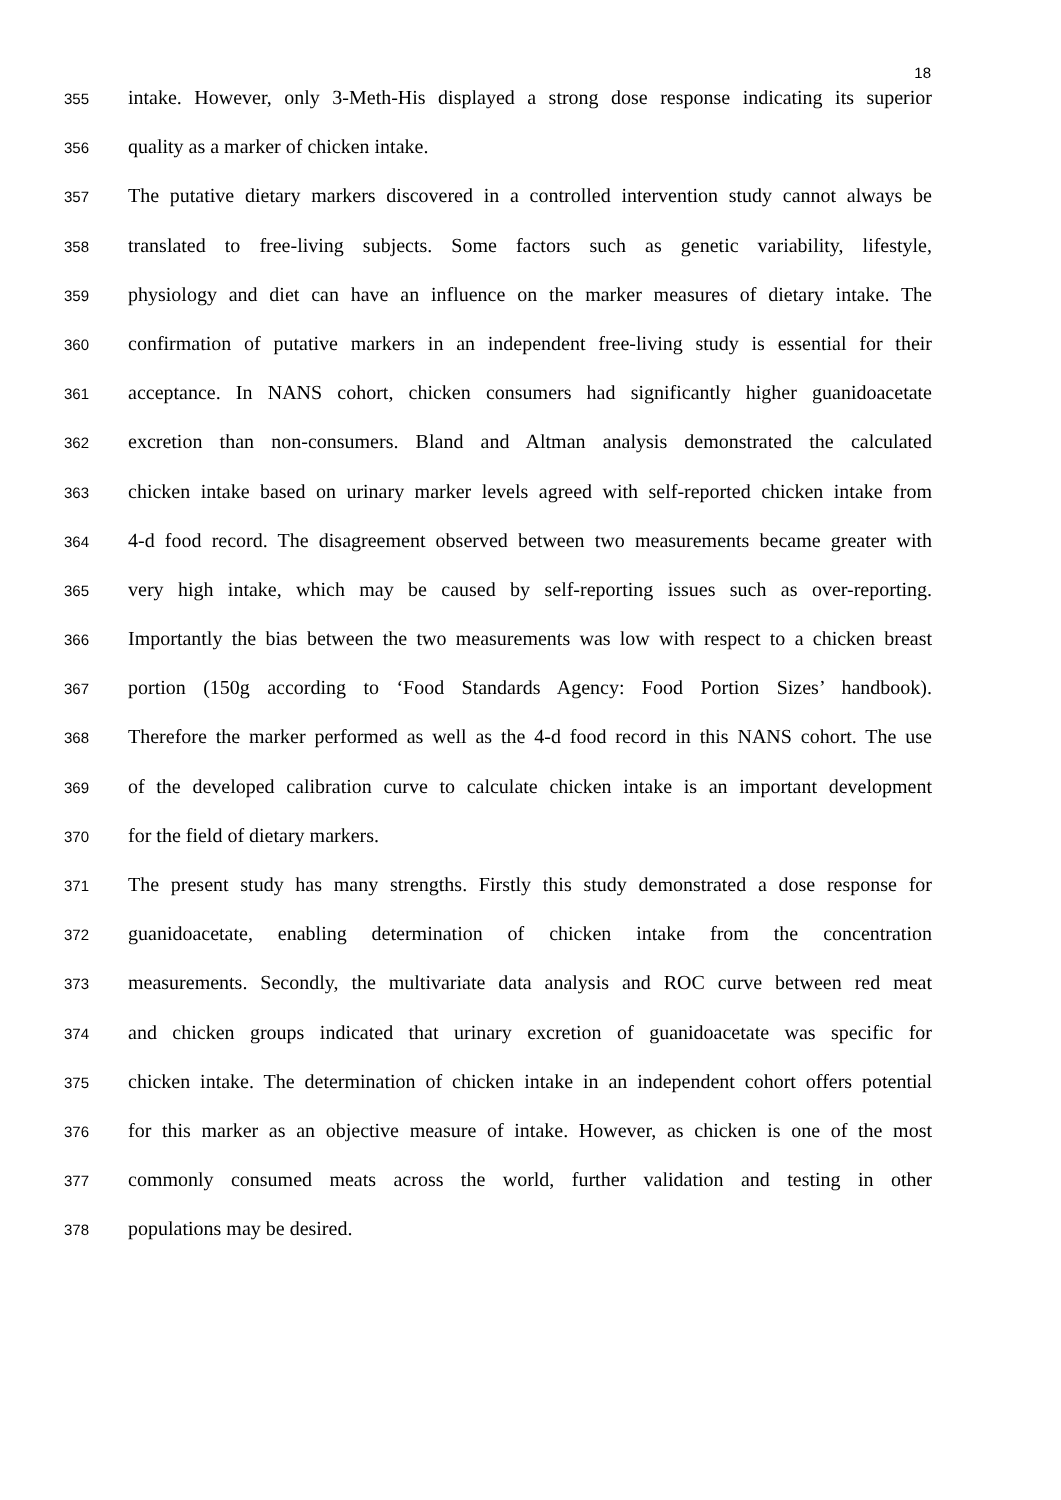18
355
intake. However, only 3-Meth-His displayed a strong dose response indicating its superior
356
quality as a marker of chicken intake.
357
The putative dietary markers discovered in a controlled intervention study cannot always be
358
translated to free-living subjects. Some factors such as genetic variability, lifestyle,
359
physiology and diet can have an influence on the marker measures of dietary intake. The
360
confirmation of putative markers in an independent free-living study is essential for their
361
acceptance. In NANS cohort, chicken consumers had significantly higher guanidoacetate
362
excretion than non-consumers. Bland and Altman analysis demonstrated the calculated
363
chicken intake based on urinary marker levels agreed with self-reported chicken intake from
364
4-d food record. The disagreement observed between two measurements became greater with
365
very high intake, which may be caused by self-reporting issues such as over-reporting.
366
Importantly the bias between the two measurements was low with respect to a chicken breast
367
portion (150g according to ‘Food Standards Agency: Food Portion Sizes’ handbook).
368
Therefore the marker performed as well as the 4-d food record in this NANS cohort. The use
369
of the developed calibration curve to calculate chicken intake is an important development
370
for the field of dietary markers.
371
The present study has many strengths. Firstly this study demonstrated a dose response for
372
guanidoacetate, enabling determination of chicken intake from the concentration
373
measurements. Secondly, the multivariate data analysis and ROC curve between red meat
374
and chicken groups indicated that urinary excretion of guanidoacetate was specific for
375
chicken intake. The determination of chicken intake in an independent cohort offers potential
376
for this marker as an objective measure of intake. However, as chicken is one of the most
377
commonly consumed meats across the world, further validation and testing in other
378
populations may be desired.